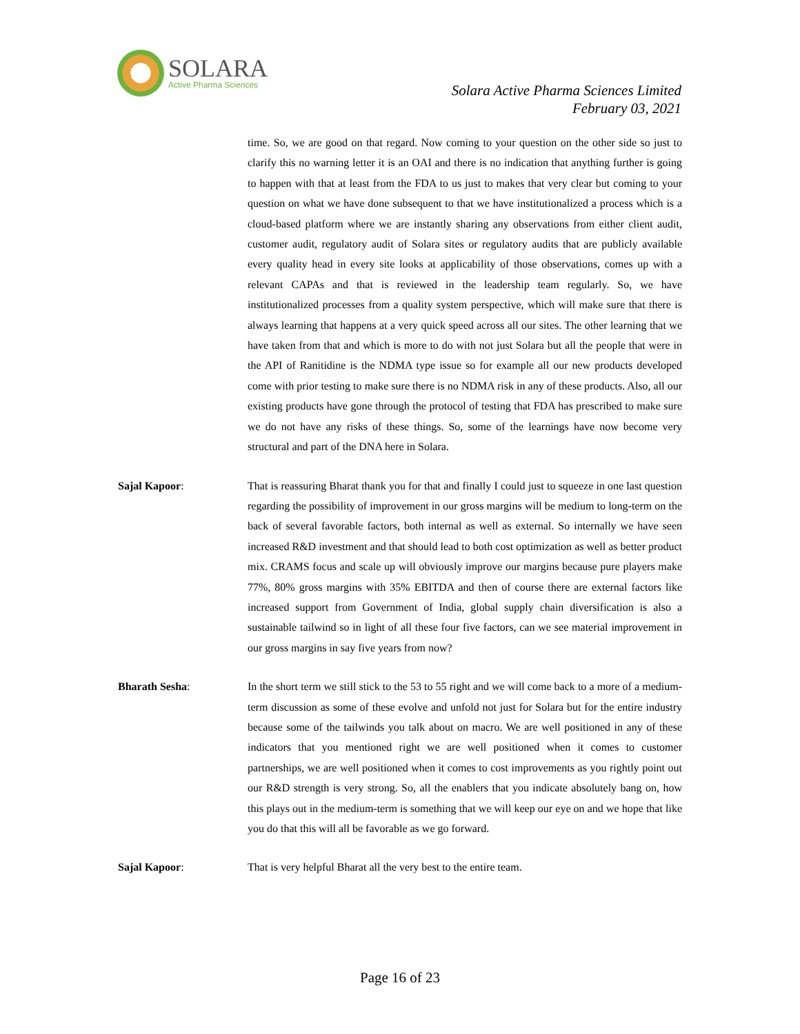SOLARA
Active Pharma Sciences
Solara Active Pharma Sciences Limited
February 03, 2021
time. So, we are good on that regard. Now coming to your question on the other side so just to clarify this no warning letter it is an OAI and there is no indication that anything further is going to happen with that at least from the FDA to us just to makes that very clear but coming to your question on what we have done subsequent to that we have institutionalized a process which is a cloud-based platform where we are instantly sharing any observations from either client audit, customer audit, regulatory audit of Solara sites or regulatory audits that are publicly available every quality head in every site looks at applicability of those observations, comes up with a relevant CAPAs and that is reviewed in the leadership team regularly. So, we have institutionalized processes from a quality system perspective, which will make sure that there is always learning that happens at a very quick speed across all our sites. The other learning that we have taken from that and which is more to do with not just Solara but all the people that were in the API of Ranitidine is the NDMA type issue so for example all our new products developed come with prior testing to make sure there is no NDMA risk in any of these products. Also, all our existing products have gone through the protocol of testing that FDA has prescribed to make sure we do not have any risks of these things. So, some of the learnings have now become very structural and part of the DNA here in Solara.
Sajal Kapoor: That is reassuring Bharat thank you for that and finally I could just to squeeze in one last question regarding the possibility of improvement in our gross margins will be medium to long-term on the back of several favorable factors, both internal as well as external. So internally we have seen increased R&D investment and that should lead to both cost optimization as well as better product mix. CRAMS focus and scale up will obviously improve our margins because pure players make 77%, 80% gross margins with 35% EBITDA and then of course there are external factors like increased support from Government of India, global supply chain diversification is also a sustainable tailwind so in light of all these four five factors, can we see material improvement in our gross margins in say five years from now?
Bharath Sesha: In the short term we still stick to the 53 to 55 right and we will come back to a more of a medium-term discussion as some of these evolve and unfold not just for Solara but for the entire industry because some of the tailwinds you talk about on macro. We are well positioned in any of these indicators that you mentioned right we are well positioned when it comes to customer partnerships, we are well positioned when it comes to cost improvements as you rightly point out our R&D strength is very strong. So, all the enablers that you indicate absolutely bang on, how this plays out in the medium-term is something that we will keep our eye on and we hope that like you do that this will all be favorable as we go forward.
Sajal Kapoor: That is very helpful Bharat all the very best to the entire team.
Page 16 of 23